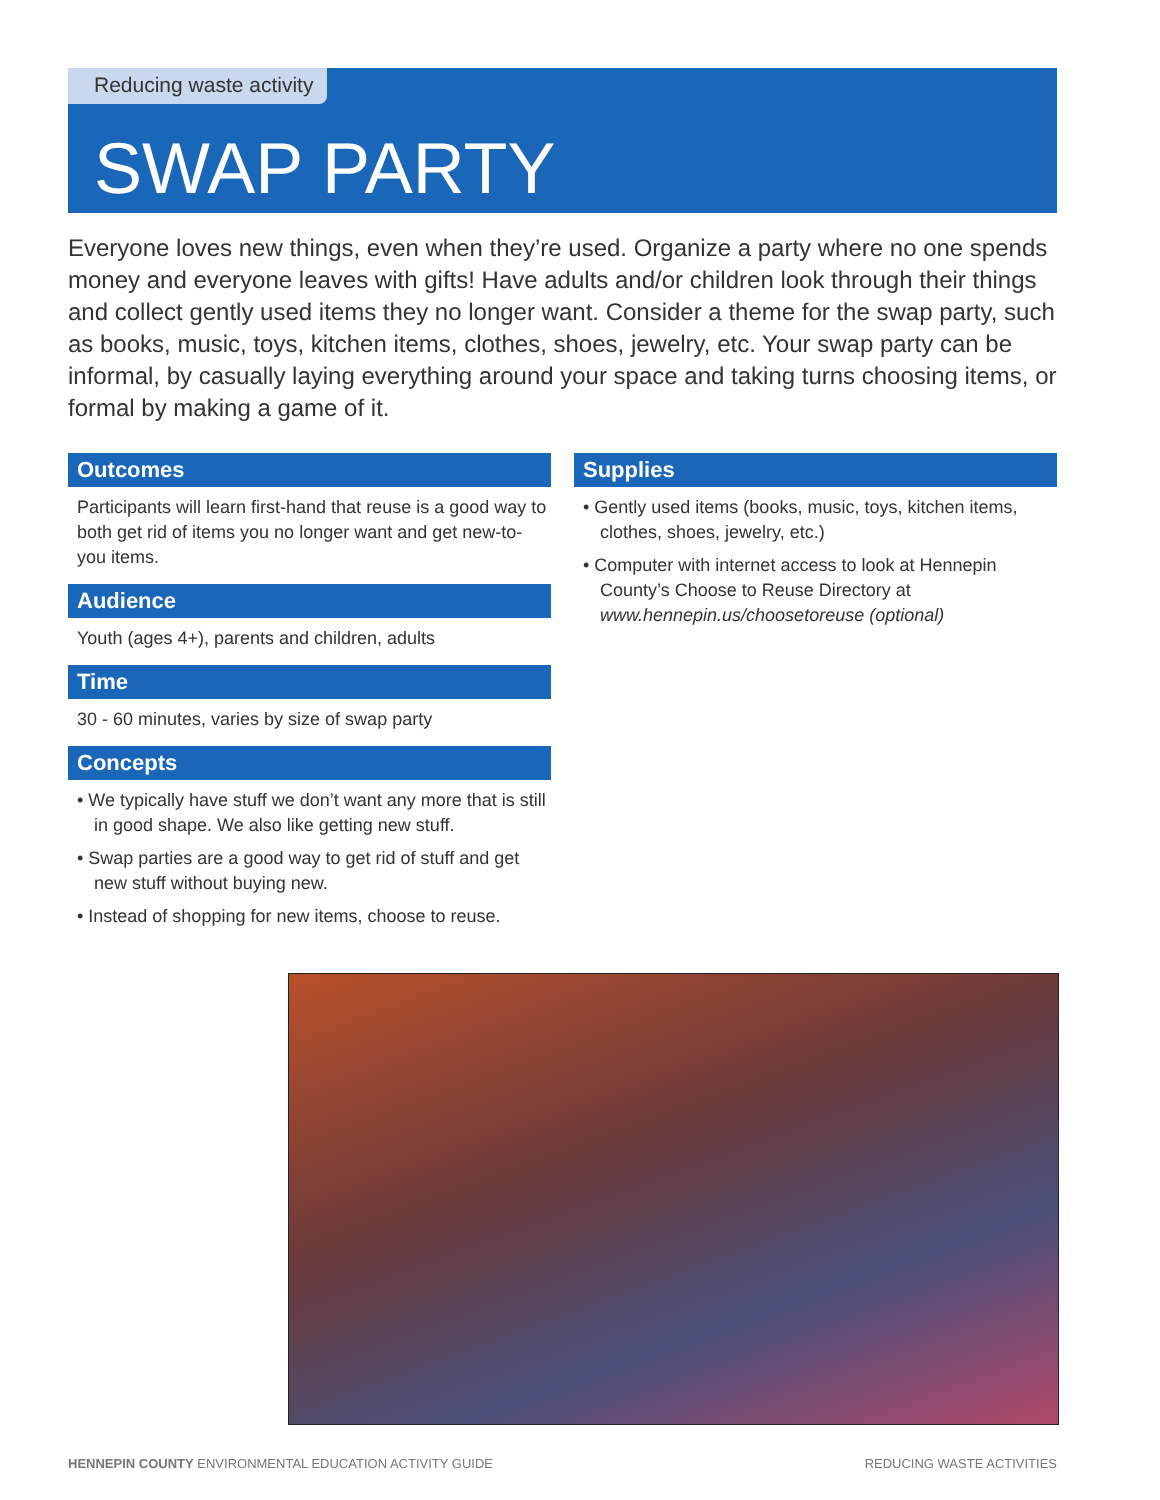Reducing waste activity
SWAP PARTY
Everyone loves new things, even when they’re used. Organize a party where no one spends money and everyone leaves with gifts! Have adults and/or children look through their things and collect gently used items they no longer want. Consider a theme for the swap party, such as books, music, toys, kitchen items, clothes, shoes, jewelry, etc. Your swap party can be informal, by casually laying everything around your space and taking turns choosing items, or formal by making a game of it.
Outcomes
Participants will learn first-hand that reuse is a good way to both get rid of items you no longer want and get new-to-you items.
Audience
Youth (ages 4+), parents and children, adults
Time
30 - 60 minutes, varies by size of swap party
Concepts
• We typically have stuff we don’t want any more that is still in good shape. We also like getting new stuff.
• Swap parties are a good way to get rid of stuff and get new stuff without buying new.
• Instead of shopping for new items, choose to reuse.
Supplies
• Gently used items (books, music, toys, kitchen items, clothes, shoes, jewelry, etc.)
• Computer with internet access to look at Hennepin County’s Choose to Reuse Directory at www.hennepin.us/choosetoreuse (optional)
HENNEPIN COUNTY ENVIRONMENTAL EDUCATION ACTIVITY GUIDE
REDUCING WASTE ACTIVITIES